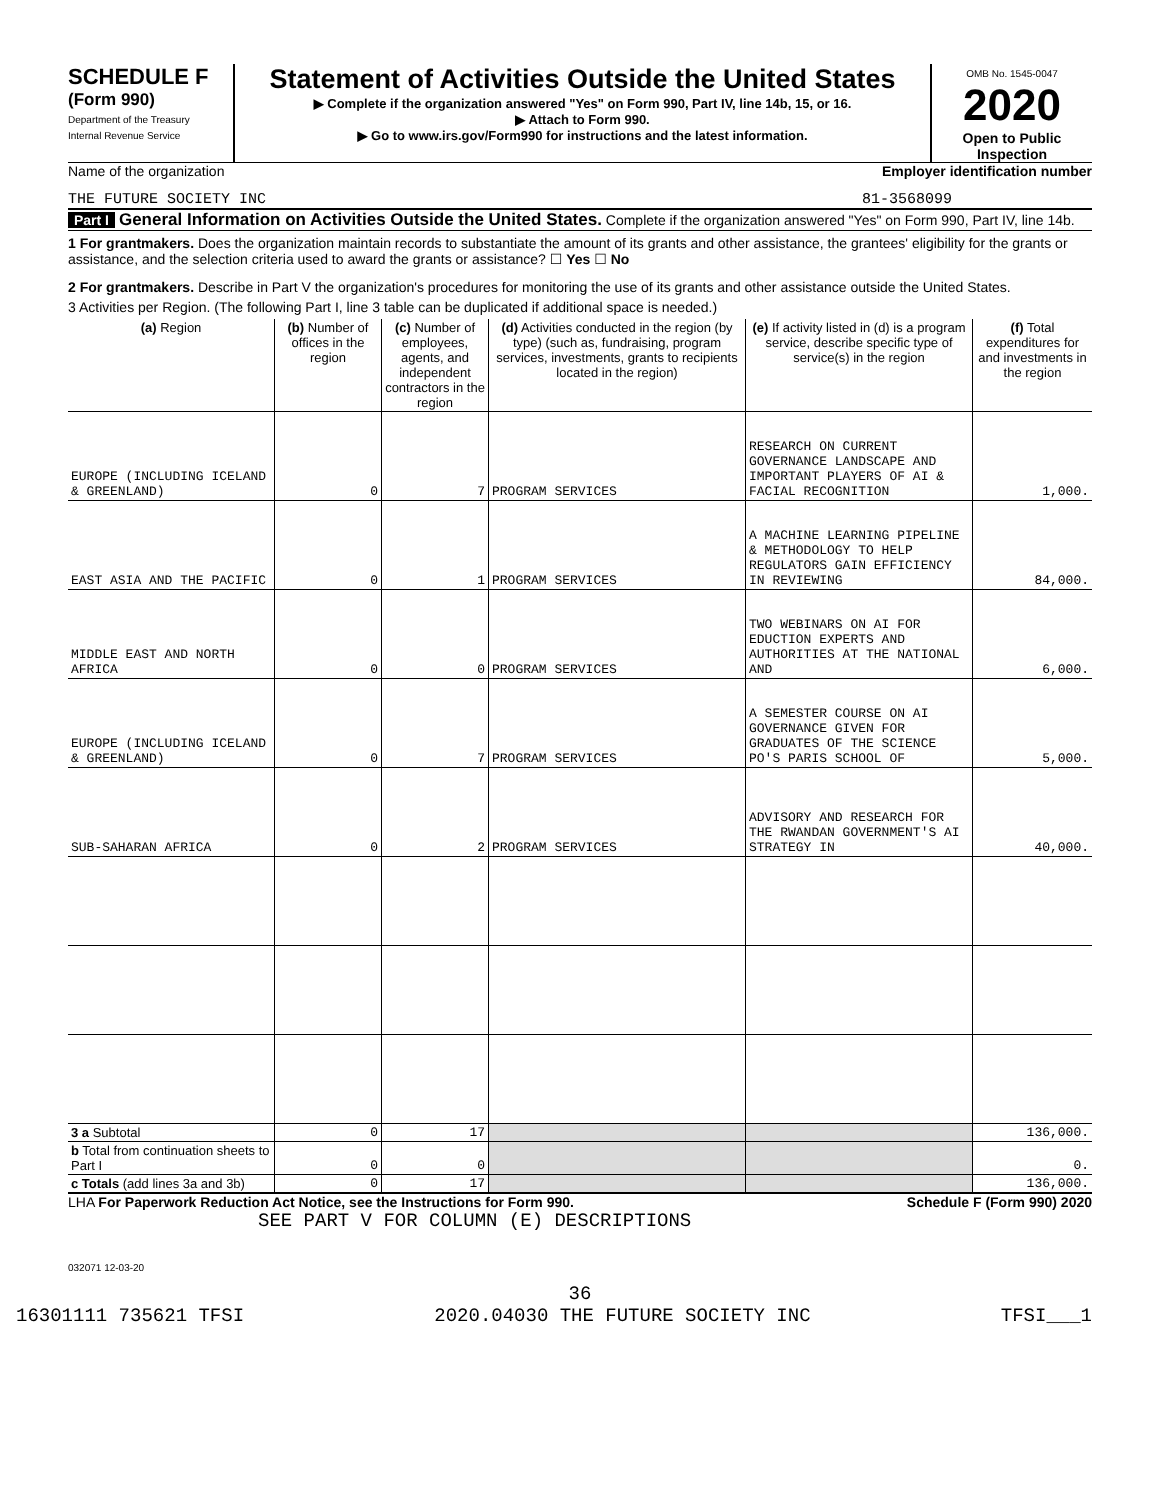SCHEDULE F
(Form 990)
Department of the Treasury
Internal Revenue Service
Statement of Activities Outside the United States
▶ Complete if the organization answered "Yes" on Form 990, Part IV, line 14b, 15, or 16.
▶ Attach to Form 990.
▶ Go to www.irs.gov/Form990 for instructions and the latest information.
OMB No. 1545-0047
2020
Open to Public Inspection
Name of the organization Employer identification number
THE FUTURE SOCIETY INC 81-3568099
Part I General Information on Activities Outside the United States. Complete if the organization answered "Yes" on Form 990, Part IV, line 14b.
1 For grantmakers. Does the organization maintain records to substantiate the amount of its grants and other assistance, the grantees' eligibility for the grants or assistance, and the selection criteria used to award the grants or assistance? ☐ Yes ☐ No
2 For grantmakers. Describe in Part V the organization's procedures for monitoring the use of its grants and other assistance outside the United States.
3 Activities per Region. (The following Part I, line 3 table can be duplicated if additional space is needed.)
| (a) Region | (b) Number of offices in the region | (c) Number of employees, agents, and independent contractors in the region | (d) Activities conducted in the region (by type) (such as, fundraising, program services, investments, grants to recipients located in the region) | (e) If activity listed in (d) is a program service, describe specific type of service(s) in the region | (f) Total expenditures for and investments in the region |
| --- | --- | --- | --- | --- | --- |
| EUROPE (INCLUDING ICELAND & GREENLAND) | 0 | 7 | PROGRAM SERVICES | RESEARCH ON CURRENT GOVERNANCE LANDSCAPE AND IMPORTANT PLAYERS OF AI & FACIAL RECOGNITION | 1,000. |
| EAST ASIA AND THE PACIFIC | 0 | 1 | PROGRAM SERVICES | A MACHINE LEARNING PIPELINE & METHODOLOGY TO HELP REGULATORS GAIN EFFICIENCY IN REVIEWING | 84,000. |
| MIDDLE EAST AND NORTH AFRICA | 0 | 0 | PROGRAM SERVICES | TWO WEBINARS ON AI FOR EDUCTION EXPERTS AND AUTHORITIES AT THE NATIONAL AND | 6,000. |
| EUROPE (INCLUDING ICELAND & GREENLAND) | 0 | 7 | PROGRAM SERVICES | A SEMESTER COURSE ON AI GOVERNANCE GIVEN FOR GRADUATES OF THE SCIENCE PO'S PARIS SCHOOL OF | 5,000. |
| SUB-SAHARAN AFRICA | 0 | 2 | PROGRAM SERVICES | ADVISORY AND RESEARCH FOR THE RWANDAN GOVERNMENT'S AI STRATEGY IN | 40,000. |
| 3 a Subtotal | 0 | 17 | | | 136,000. |
| b Total from continuation sheets to Part I | 0 | 0 | | | 0. |
| c Totals (add lines 3a and 3b) | 0 | 17 | | | 136,000. |
LHA For Paperwork Reduction Act Notice, see the Instructions for Form 990. Schedule F (Form 990) 2020
SEE PART V FOR COLUMN (E) DESCRIPTIONS
032071 12-03-20
36
16301111 735621 TFSI 2020.04030 THE FUTURE SOCIETY INC TFSI___1